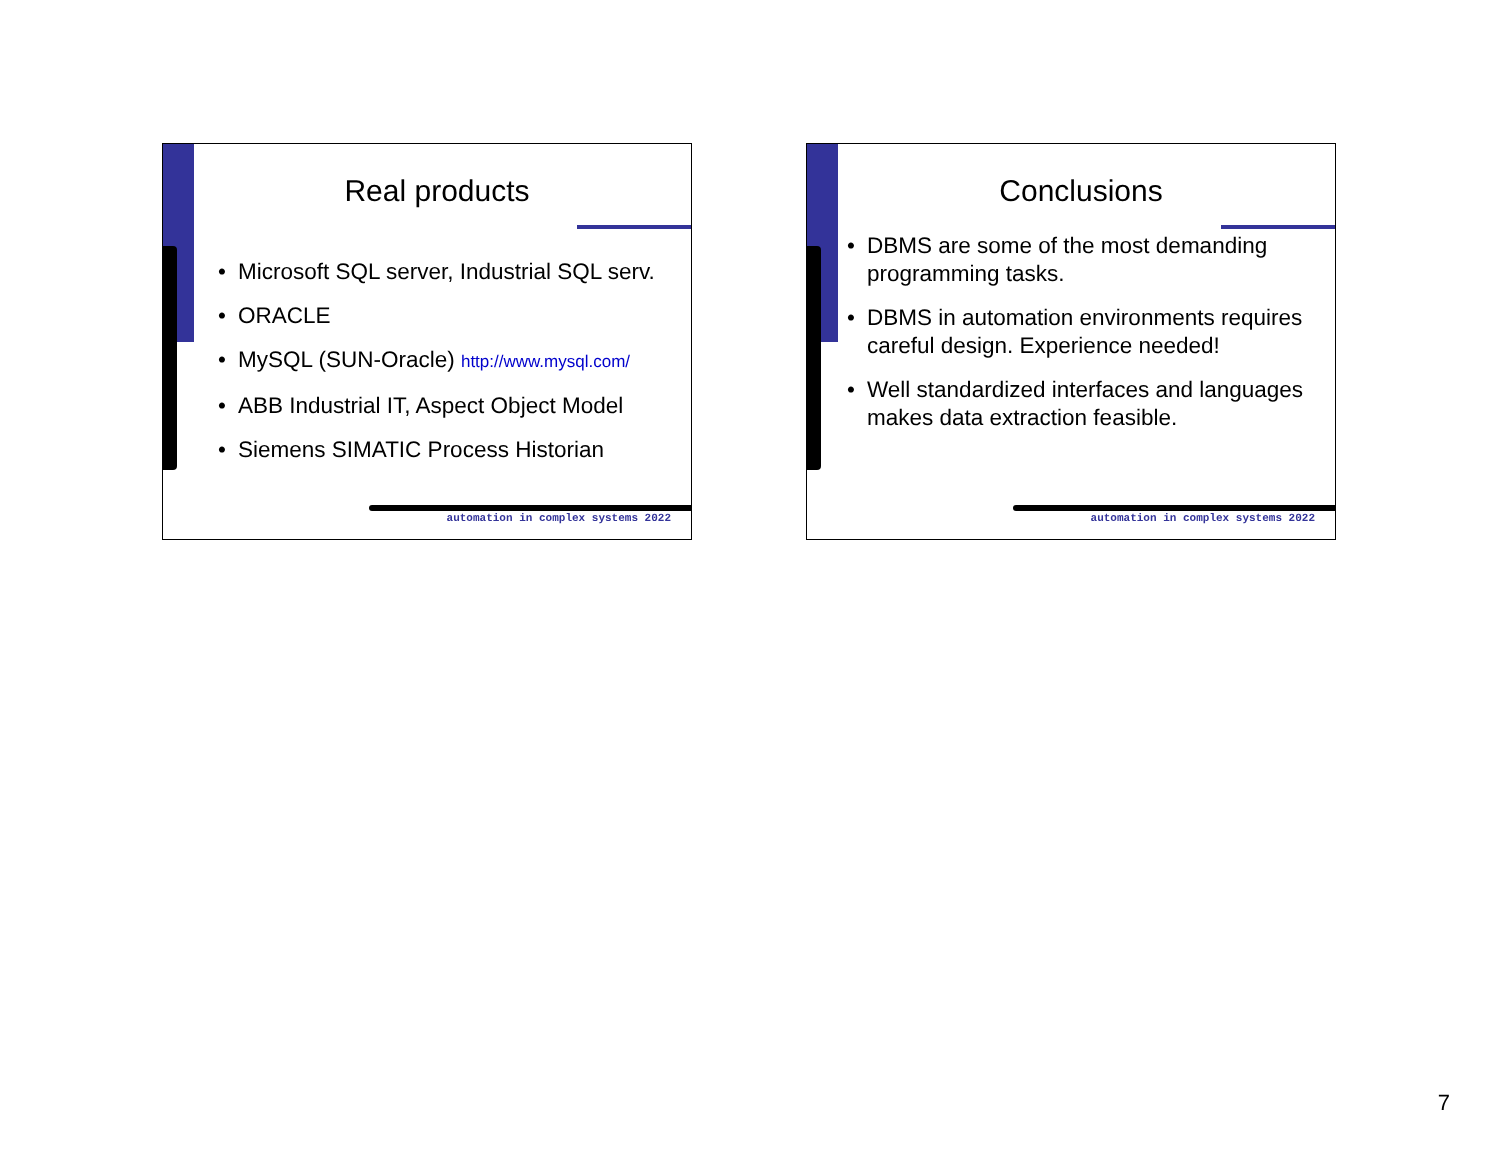Real products
• Microsoft SQL server, Industrial SQL serv.
• ORACLE
• MySQL (SUN-Oracle) http://www.mysql.com/
• ABB Industrial IT, Aspect Object Model
• Siemens SIMATIC Process Historian
automation in complex systems 2022
Conclusions
• DBMS are some of the most demanding programming tasks.
• DBMS in automation environments requires careful design. Experience needed!
• Well standardized interfaces and languages makes data extraction feasible.
automation in complex systems 2022
7